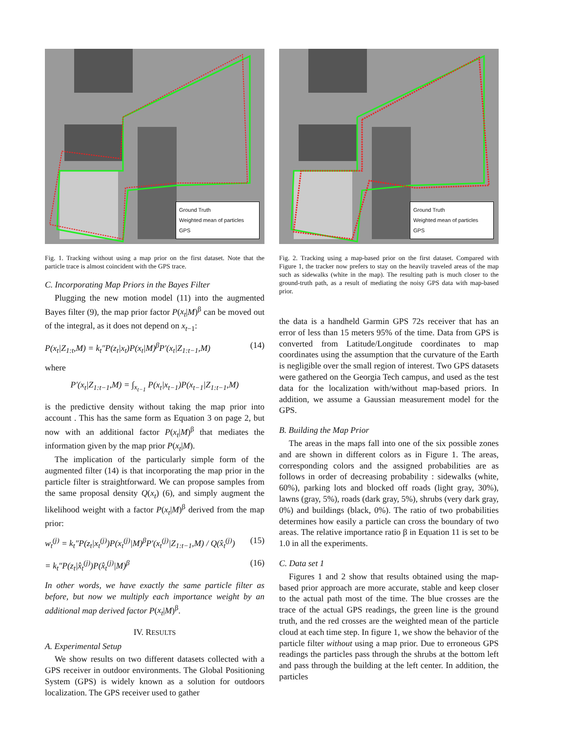Ground Truth
Weighted mean of particles
GPS
Fig. 1. Tracking without using a map prior on the first dataset. Note that the particle trace is almost coincident with the GPS trace.
C. Incorporating Map Priors in the Bayes Filter
Plugging the new motion model (11) into the augmented Bayes filter (9), the map prior factor P(x<sub>t</sub>|M)<sup>β</sup> can be moved out of the integral, as it does not depend on x<sub>t−1</sub>:
P(x<sub>t</sub>|Z<sub>1:t</sub>,M) = k<sub>t</sub>″P(z<sub>t</sub>|x<sub>t</sub>)P(x<sub>t</sub>|M)<sup>β</sup>P′(x<sub>t</sub>|Z<sub>1:t−1</sub>,M) (14)
where
P′(x<sub>t</sub>|Z<sub>1:t−1</sub>,M) = ∫<sub>x<sub>t−1</sub></sub> P(x<sub>t</sub>|x<sub>t−1</sub>)P(x<sub>t−1</sub>|Z<sub>1:t−1</sub>,M)
is the predictive density without taking the map prior into account . This has the same form as Equation 3 on page 2, but now with an additional factor P(x<sub>t</sub>|M)<sup>β</sup> that mediates the information given by the map prior P(x<sub>t</sub>|M).
The implication of the particularly simple form of the augmented filter (14) is that incorporating the map prior in the particle filter is straightforward. We can propose samples from the same proposal density Q(x<sub>t</sub>) (6), and simply augment the likelihood weight with a factor P(x<sub>t</sub>|M)<sup>β</sup> derived from the map prior:
w<sub>t</sub><sup>(j)</sup> = k<sub>t</sub>″P(z<sub>t</sub>|x<sub>t</sub><sup>(j)</sup>)P(x<sub>t</sub><sup>(j)</sup>|M)<sup>β</sup>P′(x<sub>t</sub><sup>(j)</sup>|Z<sub>1:t−1</sub>,M) / Q(x̂<sub>t</sub><sup>(j)</sup>) (15)
= k<sub>t</sub>″P(z<sub>t</sub>|x̂<sub>t</sub><sup>(j)</sup>)P(x̂<sub>t</sub><sup>(j)</sup>|M)<sup>β</sup> (16)
In other words, we have exactly the same particle filter as before, but now we multiply each importance weight by an additional map derived factor P(x<sub>t</sub>|M)<sup>β</sup>.
IV. RESULTS
A. Experimental Setup
We show results on two different datasets collected with a GPS receiver in outdoor environments. The Global Positioning System (GPS) is widely known as a solution for outdoors localization. The GPS receiver used to gather
Ground Truth
Weighted mean of particles
GPS
Fig. 2. Tracking using a map-based prior on the first dataset. Compared with Figure 1, the tracker now prefers to stay on the heavily traveled areas of the map such as sidewalks (white in the map). The resulting path is much closer to the ground-truth path, as a result of mediating the noisy GPS data with map-based prior.
the data is a handheld Garmin GPS 72s receiver that has an error of less than 15 meters 95% of the time. Data from GPS is converted from Latitude/Longitude coordinates to map coordinates using the assumption that the curvature of the Earth is negligible over the small region of interest. Two GPS datasets were gathered on the Georgia Tech campus, and used as the test data for the localization with/without map-based priors. In addition, we assume a Gaussian measurement model for the GPS.
B. Building the Map Prior
The areas in the maps fall into one of the six possible zones and are shown in different colors as in Figure 1. The areas, corresponding colors and the assigned probabilities are as follows in order of decreasing probability : sidewalks (white, 60%), parking lots and blocked off roads (light gray, 30%), lawns (gray, 5%), roads (dark gray, 5%), shrubs (very dark gray, 0%) and buildings (black, 0%). The ratio of two probabilities determines how easily a particle can cross the boundary of two areas. The relative importance ratio β in Equation 11 is set to be 1.0 in all the experiments.
C. Data set 1
Figures 1 and 2 show that results obtained using the map-based prior approach are more accurate, stable and keep closer to the actual path most of the time. The blue crosses are the trace of the actual GPS readings, the green line is the ground truth, and the red crosses are the weighted mean of the particle cloud at each time step. In figure 1, we show the behavior of the particle filter without using a map prior. Due to erroneous GPS readings the particles pass through the shrubs at the bottom left and pass through the building at the left center. In addition, the particles